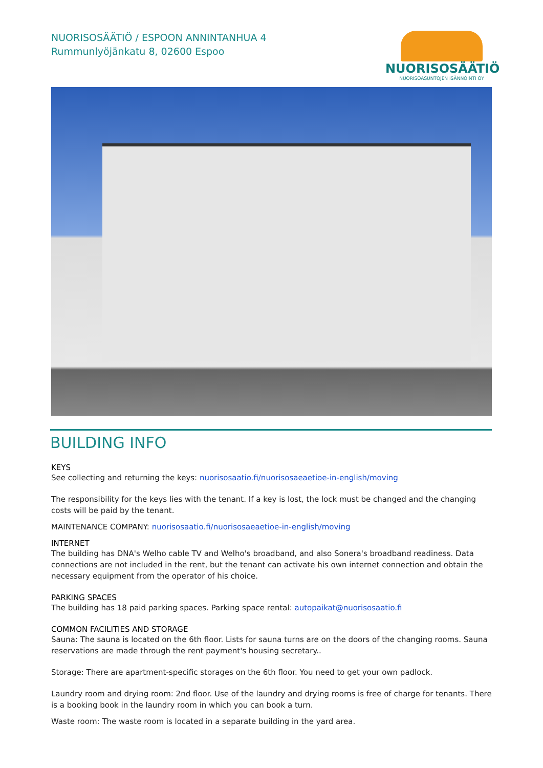NUORISOSÄÄTIÖ / ESPOON ANNINTANHUA 4
Rummunlyöjänkatu 8, 02600 Espoo
NUORISOSÄÄTIÖ
NUORISOASUNTOJEN ISÄNNÖINTI OY
BUILDING INFO
KEYS
See collecting and returning the keys: nuorisosaatio.fi/nuorisosaeaetioe-in-english/moving
The responsibility for the keys lies with the tenant. If a key is lost, the lock must be changed and the changing costs will be paid by the tenant.
MAINTENANCE COMPANY: nuorisosaatio.fi/nuorisosaeaetioe-in-english/moving
INTERNET
The building has DNA's Welho cable TV and Welho's broadband, and also Sonera's broadband readiness. Data connections are not included in the rent, but the tenant can activate his own internet connection and obtain the necessary equipment from the operator of his choice.
PARKING SPACES
The building has 18 paid parking spaces. Parking space rental: autopaikat@nuorisosaatio.fi
COMMON FACILITIES AND STORAGE
Sauna: The sauna is located on the 6th floor. Lists for sauna turns are on the doors of the changing rooms. Sauna reservations are made through the rent payment's housing secretary..
Storage: There are apartment-specific storages on the 6th floor. You need to get your own padlock.
Laundry room and drying room: 2nd floor. Use of the laundry and drying rooms is free of charge for tenants. There is a booking book in the laundry room in which you can book a turn.
Waste room: The waste room is located in a separate building in the yard area.